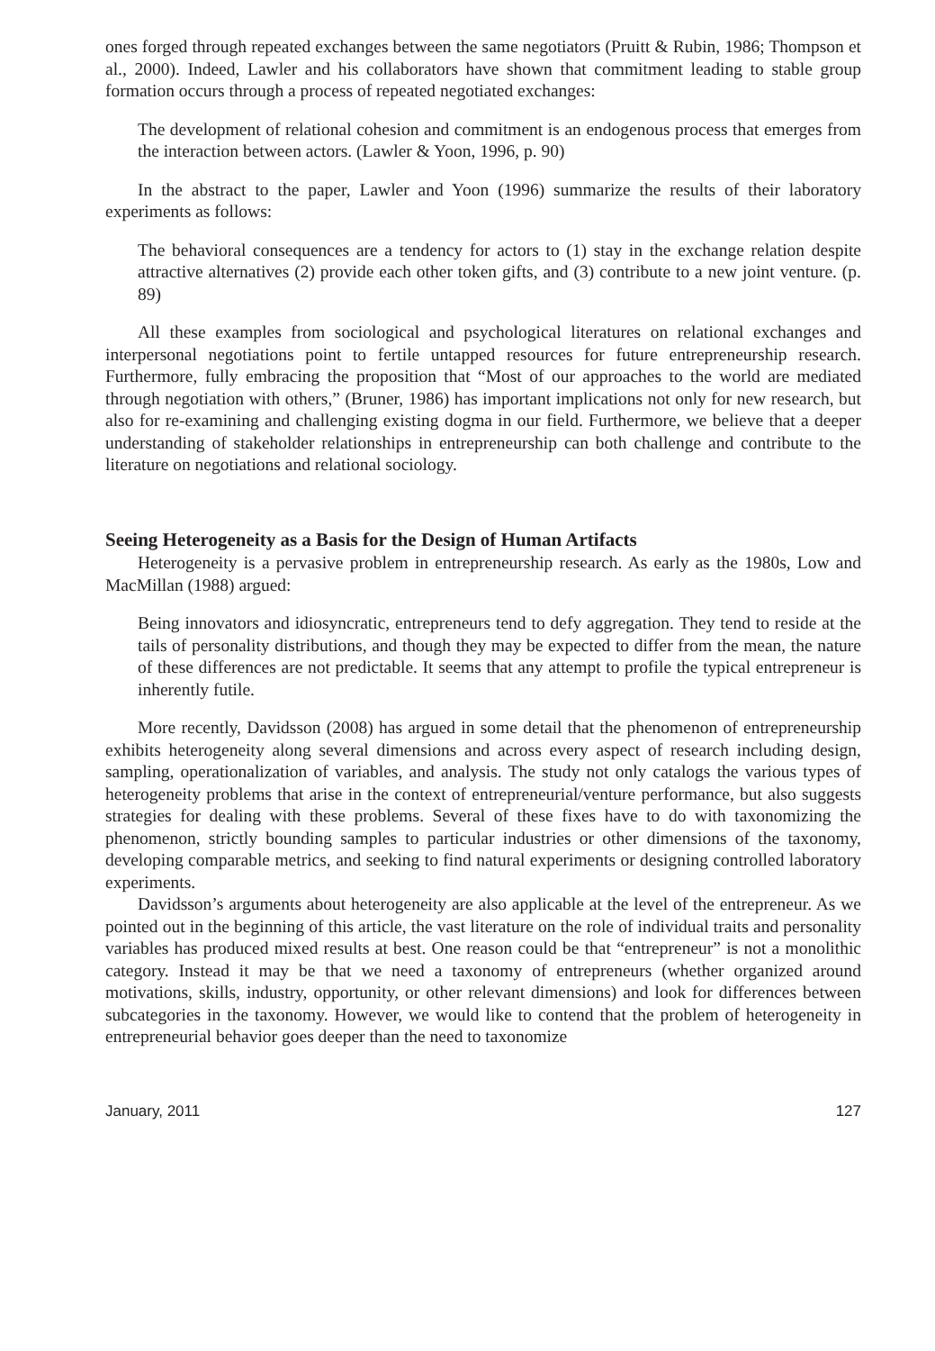ones forged through repeated exchanges between the same negotiators (Pruitt & Rubin, 1986; Thompson et al., 2000). Indeed, Lawler and his collaborators have shown that commitment leading to stable group formation occurs through a process of repeated negotiated exchanges:
The development of relational cohesion and commitment is an endogenous process that emerges from the interaction between actors. (Lawler & Yoon, 1996, p. 90)
In the abstract to the paper, Lawler and Yoon (1996) summarize the results of their laboratory experiments as follows:
The behavioral consequences are a tendency for actors to (1) stay in the exchange relation despite attractive alternatives (2) provide each other token gifts, and (3) contribute to a new joint venture. (p. 89)
All these examples from sociological and psychological literatures on relational exchanges and interpersonal negotiations point to fertile untapped resources for future entrepreneurship research. Furthermore, fully embracing the proposition that “Most of our approaches to the world are mediated through negotiation with others,” (Bruner, 1986) has important implications not only for new research, but also for re-examining and challenging existing dogma in our field. Furthermore, we believe that a deeper understanding of stakeholder relationships in entrepreneurship can both challenge and contribute to the literature on negotiations and relational sociology.
Seeing Heterogeneity as a Basis for the Design of Human Artifacts
Heterogeneity is a pervasive problem in entrepreneurship research. As early as the 1980s, Low and MacMillan (1988) argued:
Being innovators and idiosyncratic, entrepreneurs tend to defy aggregation. They tend to reside at the tails of personality distributions, and though they may be expected to differ from the mean, the nature of these differences are not predictable. It seems that any attempt to profile the typical entrepreneur is inherently futile.
More recently, Davidsson (2008) has argued in some detail that the phenomenon of entrepreneurship exhibits heterogeneity along several dimensions and across every aspect of research including design, sampling, operationalization of variables, and analysis. The study not only catalogs the various types of heterogeneity problems that arise in the context of entrepreneurial/venture performance, but also suggests strategies for dealing with these problems. Several of these fixes have to do with taxonomizing the phenomenon, strictly bounding samples to particular industries or other dimensions of the taxonomy, developing comparable metrics, and seeking to find natural experiments or designing controlled laboratory experiments.
Davidsson’s arguments about heterogeneity are also applicable at the level of the entrepreneur. As we pointed out in the beginning of this article, the vast literature on the role of individual traits and personality variables has produced mixed results at best. One reason could be that “entrepreneur” is not a monolithic category. Instead it may be that we need a taxonomy of entrepreneurs (whether organized around motivations, skills, industry, opportunity, or other relevant dimensions) and look for differences between subcategories in the taxonomy. However, we would like to contend that the problem of heterogeneity in entrepreneurial behavior goes deeper than the need to taxonomize
January, 2011 127